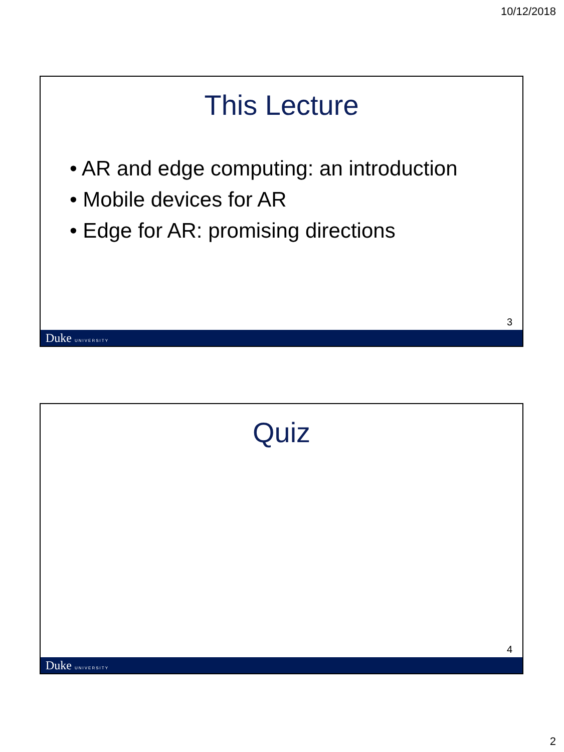10/12/2018
This Lecture
• AR and edge computing: an introduction
• Mobile devices for AR
• Edge for AR: promising directions
3
Duke UNIVERSITY
Quiz
4
Duke UNIVERSITY
2